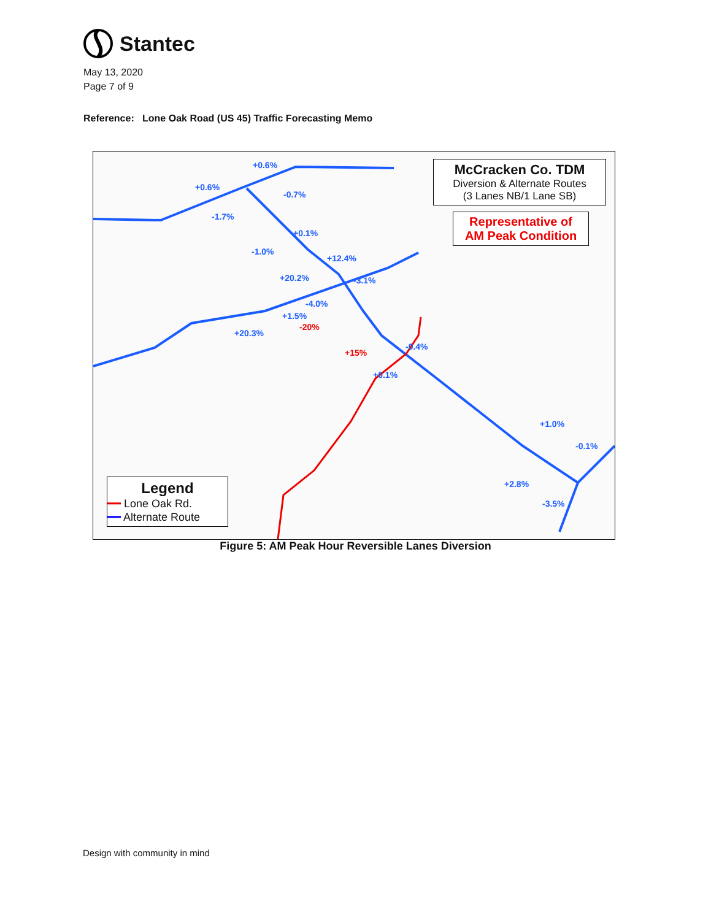Stantec
May 13, 2020
Page 7 of 9
Reference: Lone Oak Road (US 45) Traffic Forecasting Memo
+0.6%
+0.6%
-0.7%
-1.7%
+0.1%
-1.0%
+12.4%
+20.2% -3.1%
-4.0%
+1.5%
-20%
+20.3%
+15%
-0.4%
+0.1%
+1.0%
-0.1%
+2.8%
-3.5%
McCracken Co. TDM
Diversion & Alternate Routes
(3 Lanes NB/1 Lane SB)
Representative of
AM Peak Condition
Legend
━━ Lone Oak Rd.
━━ Alternate Route
Figure 5: AM Peak Hour Reversible Lanes Diversion
Design with community in mind